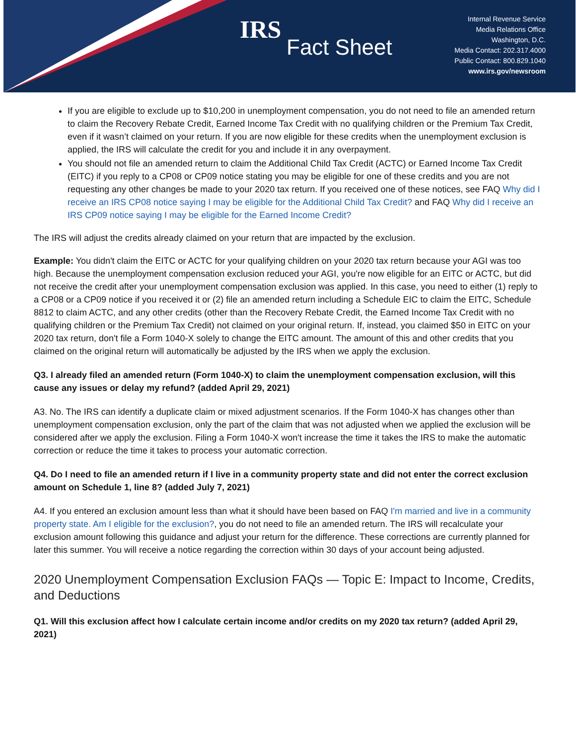IRS
Fact Sheet
Internal Revenue Service
Media Relations Office
Washington, D.C.
Media Contact: 202.317.4000
Public Contact: 800.829.1040
www.irs.gov/newsroom
If you are eligible to exclude up to $10,200 in unemployment compensation, you do not need to file an amended return to claim the Recovery Rebate Credit, Earned Income Tax Credit with no qualifying children or the Premium Tax Credit, even if it wasn’t claimed on your return. If you are now eligible for these credits when the unemployment exclusion is applied, the IRS will calculate the credit for you and include it in any overpayment.
You should not file an amended return to claim the Additional Child Tax Credit (ACTC) or Earned Income Tax Credit (EITC) if you reply to a CP08 or CP09 notice stating you may be eligible for one of these credits and you are not requesting any other changes be made to your 2020 tax return. If you received one of these notices, see FAQ Why did I receive an IRS CP08 notice saying I may be eligible for the Additional Child Tax Credit? and FAQ Why did I receive an IRS CP09 notice saying I may be eligible for the Earned Income Credit?
The IRS will adjust the credits already claimed on your return that are impacted by the exclusion.
Example: You didn't claim the EITC or ACTC for your qualifying children on your 2020 tax return because your AGI was too high. Because the unemployment compensation exclusion reduced your AGI, you're now eligible for an EITC or ACTC, but did not receive the credit after your unemployment compensation exclusion was applied. In this case, you need to either (1) reply to a CP08 or a CP09 notice if you received it or (2) file an amended return including a Schedule EIC to claim the EITC, Schedule 8812 to claim ACTC, and any other credits (other than the Recovery Rebate Credit, the Earned Income Tax Credit with no qualifying children or the Premium Tax Credit) not claimed on your original return. If, instead, you claimed $50 in EITC on your 2020 tax return, don't file a Form 1040-X solely to change the EITC amount. The amount of this and other credits that you claimed on the original return will automatically be adjusted by the IRS when we apply the exclusion.
Q3. I already filed an amended return (Form 1040-X) to claim the unemployment compensation exclusion, will this cause any issues or delay my refund? (added April 29, 2021)
A3. No. The IRS can identify a duplicate claim or mixed adjustment scenarios. If the Form 1040-X has changes other than unemployment compensation exclusion, only the part of the claim that was not adjusted when we applied the exclusion will be considered after we apply the exclusion. Filing a Form 1040-X won't increase the time it takes the IRS to make the automatic correction or reduce the time it takes to process your automatic correction.
Q4. Do I need to file an amended return if I live in a community property state and did not enter the correct exclusion amount on Schedule 1, line 8? (added July 7, 2021)
A4. If you entered an exclusion amount less than what it should have been based on FAQ I'm married and live in a community property state. Am I eligible for the exclusion?, you do not need to file an amended return. The IRS will recalculate your exclusion amount following this guidance and adjust your return for the difference. These corrections are currently planned for later this summer. You will receive a notice regarding the correction within 30 days of your account being adjusted.
2020 Unemployment Compensation Exclusion FAQs — Topic E: Impact to Income, Credits, and Deductions
Q1. Will this exclusion affect how I calculate certain income and/or credits on my 2020 tax return? (added April 29, 2021)